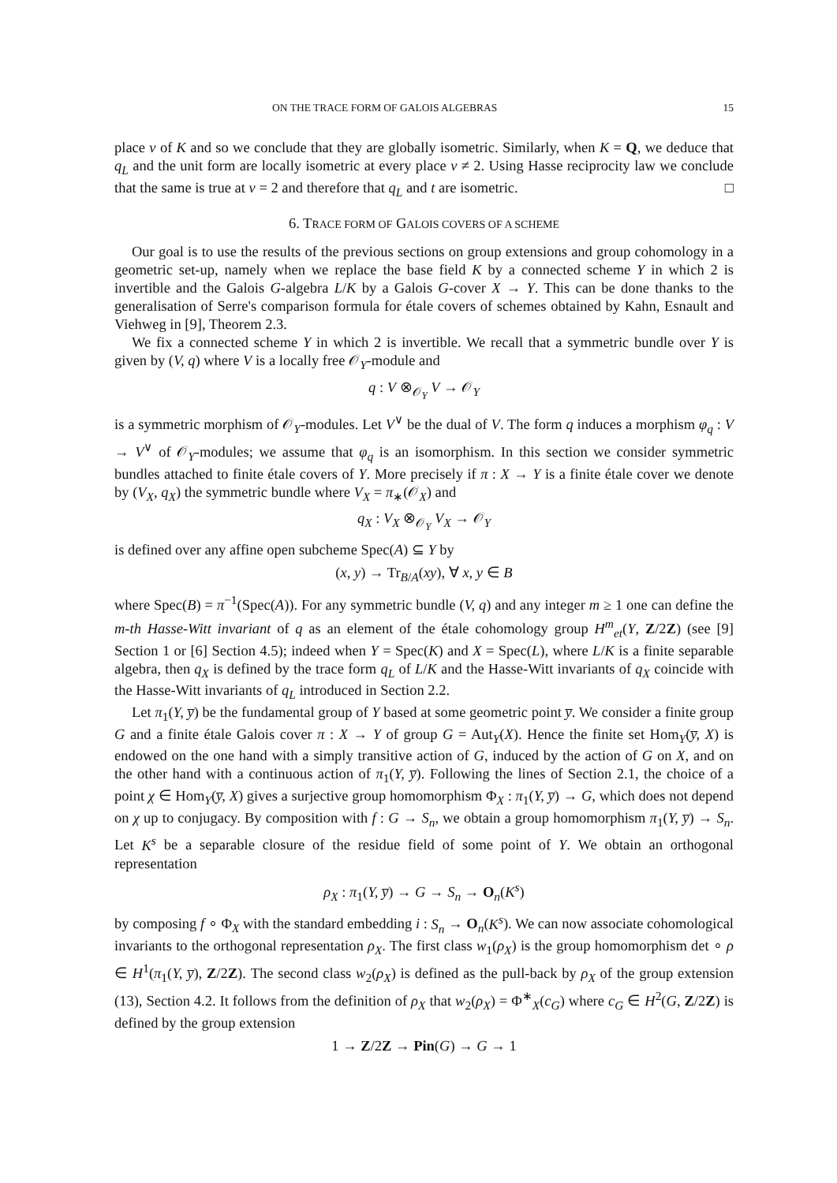ON THE TRACE FORM OF GALOIS ALGEBRAS 15
place v of K and so we conclude that they are globally isometric. Similarly, when K = Q, we deduce that q<sub>L</sub> and the unit form are locally isometric at every place v ≠ 2. Using Hasse reciprocity law we conclude that the same is true at v = 2 and therefore that q<sub>L</sub> and t are isometric. □
6. TRACE FORM OF GALOIS COVERS OF A SCHEME
Our goal is to use the results of the previous sections on group extensions and group cohomology in a geometric set-up, namely when we replace the base field K by a connected scheme Y in which 2 is invertible and the Galois G-algebra L/K by a Galois G-cover X → Y. This can be done thanks to the generalisation of Serre's comparison formula for étale covers of schemes obtained by Kahn, Esnault and Viehweg in [9], Theorem 2.3.
We fix a connected scheme Y in which 2 is invertible. We recall that a symmetric bundle over Y is given by (V, q) where V is a locally free 𝒪<sub>Y</sub>-module and
q : V ⊗<sub>𝒪<sub>Y</sub></sub> V → 𝒪<sub>Y</sub>
is a symmetric morphism of 𝒪<sub>Y</sub>-modules. Let V<sup>∨</sup> be the dual of V. The form q induces a morphism φ<sub>q</sub> : V → V<sup>∨</sup> of 𝒪<sub>Y</sub>-modules; we assume that φ<sub>q</sub> is an isomorphism. In this section we consider symmetric bundles attached to finite étale covers of Y. More precisely if π : X → Y is a finite étale cover we denote by (V<sub>X</sub>, q<sub>X</sub>) the symmetric bundle where V<sub>X</sub> = π<sub>∗</sub>(𝒪<sub>X</sub>) and
q<sub>X</sub> : V<sub>X</sub> ⊗<sub>𝒪<sub>Y</sub></sub> V<sub>X</sub> → 𝒪<sub>Y</sub>
is defined over any affine open subcheme Spec(A) ⊆ Y by
(x, y) → Tr<sub>B/A</sub>(xy), ∀ x, y ∈ B
where Spec(B) = π<sup>−1</sup>(Spec(A)). For any symmetric bundle (V, q) and any integer m ≥ 1 one can define the m-th Hasse-Witt invariant of q as an element of the étale cohomology group H<sup>m</sup><sub>et</sub>(Y, Z/2Z) (see [9] Section 1 or [6] Section 4.5); indeed when Y = Spec(K) and X = Spec(L), where L/K is a finite separable algebra, then q<sub>X</sub> is defined by the trace form q<sub>L</sub> of L/K and the Hasse-Witt invariants of q<sub>X</sub> coincide with the Hasse-Witt invariants of q<sub>L</sub> introduced in Section 2.2.
Let π<sub>1</sub>(Y, y̅) be the fundamental group of Y based at some geometric point y̅. We consider a finite group G and a finite étale Galois cover π : X → Y of group G = Aut<sub>Y</sub>(X). Hence the finite set Hom<sub>Y</sub>(y̅, X) is endowed on the one hand with a simply transitive action of G, induced by the action of G on X, and on the other hand with a continuous action of π<sub>1</sub>(Y, y̅). Following the lines of Section 2.1, the choice of a point χ ∈ Hom<sub>Y</sub>(y̅, X) gives a surjective group homomorphism Φ<sub>X</sub> : π<sub>1</sub>(Y, y̅) → G, which does not depend on χ up to conjugacy. By composition with f : G → S<sub>n</sub>, we obtain a group homomorphism π<sub>1</sub>(Y, y̅) → S<sub>n</sub>. Let K<sup>s</sup> be a separable closure of the residue field of some point of Y. We obtain an orthogonal representation
ρ<sub>X</sub> : π<sub>1</sub>(Y, y̅) → G → S<sub>n</sub> → O<sub>n</sub>(K<sup>s</sup>)
by composing f ∘ Φ<sub>X</sub> with the standard embedding i : S<sub>n</sub> → O<sub>n</sub>(K<sup>s</sup>). We can now associate cohomological invariants to the orthogonal representation ρ<sub>X</sub>. The first class w<sub>1</sub>(ρ<sub>X</sub>) is the group homomorphism det ∘ ρ ∈ H<sup>1</sup>(π<sub>1</sub>(Y, y̅), Z/2Z). The second class w<sub>2</sub>(ρ<sub>X</sub>) is defined as the pull-back by ρ<sub>X</sub> of the group extension (13), Section 4.2. It follows from the definition of ρ<sub>X</sub> that w<sub>2</sub>(ρ<sub>X</sub>) = Φ<sup>∗</sup><sub>X</sub>(c<sub>G</sub>) where c<sub>G</sub> ∈ H<sup>2</sup>(G, Z/2Z) is defined by the group extension
1 → Z/2Z → Pin(G) → G → 1